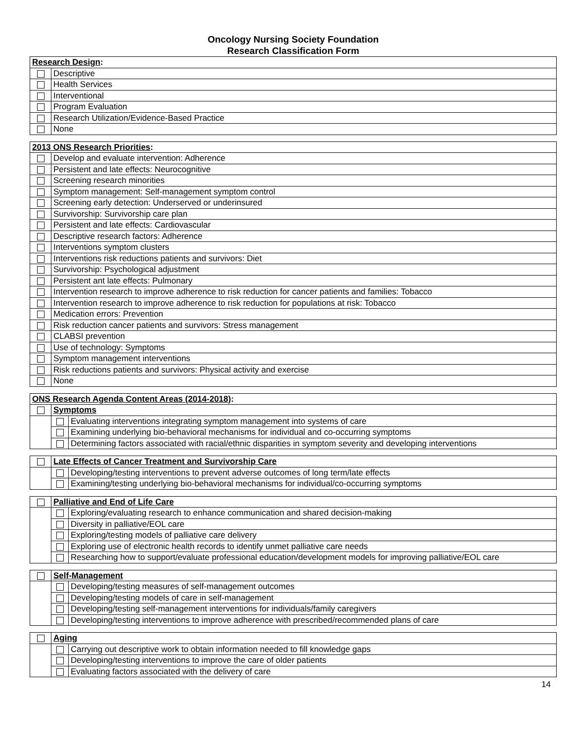Oncology Nursing Society Foundation
Research Classification Form
| Research Design : | |
| | Descriptive |
| | Health Services |
| | Interventional |
| | Program Evaluation |
| | Research Utilization/Evidence-Based Practice |
| | None |
| 2013 ONS Research Priorities : | |
| | Develop and evaluate intervention: Adherence |
| | Persistent and late effects: Neurocognitive |
| | Screening research minorities |
| | Symptom management: Self-management symptom control |
| | Screening early detection: Underserved or underinsured |
| | Survivorship: Survivorship care plan |
| | Persistent and late effects: Cardiovascular |
| | Descriptive research factors: Adherence |
| | Interventions symptom clusters |
| | Interventions risk reductions patients and survivors: Diet |
| | Survivorship: Psychological adjustment |
| | Persistent ant late effects: Pulmonary |
| | Intervention research to improve adherence to risk reduction for cancer patients and families: Tobacco |
| | Intervention research to improve adherence to risk reduction for populations at risk: Tobacco |
| | Medication errors: Prevention |
| | Risk reduction cancer patients and survivors: Stress management |
| | CLABSI prevention |
| | Use of technology: Symptoms |
| | Symptom management interventions |
| | Risk reductions patients and survivors: Physical activity and exercise |
| | None |
| ONS Research Agenda Content Areas (2014-2018) : | | |
| | Symptoms | |
| | | Evaluating interventions integrating symptom management into systems of care |
| | | Examining underlying bio-behavioral mechanisms for individual and co-occurring symptoms |
| | | Determining factors associated with racial/ethnic disparities in symptom severity and developing interventions |
| | Late Effects of Cancer Treatment and Survivorship Care | |
| | | Developing/testing interventions to prevent adverse outcomes of long term/late effects |
| | | Examining/testing underlying bio-behavioral mechanisms for individual/co-occurring symptoms |
| | Palliative and End of Life Care | |
| | | Exploring/evaluating research to enhance communication and shared decision-making |
| | | Diversity in palliative/EOL care |
| | | Exploring/testing models of palliative care delivery |
| | | Exploring use of electronic health records to identify unmet palliative care needs |
| | | Researching how to support/evaluate professional education/development models for improving palliative/EOL care |
| | Self-Management | |
| | | Developing/testing measures of self-management outcomes |
| | | Developing/testing models of care in self-management |
| | | Developing/testing self-management interventions for individuals/family caregivers |
| | | Developing/testing interventions to improve adherence with prescribed/recommended plans of care |
| | Aging | |
| | | Carrying out descriptive work to obtain information needed to fill knowledge gaps |
| | | Developing/testing interventions to improve the care of older patients |
| | | Evaluating factors associated with the delivery of care |
14